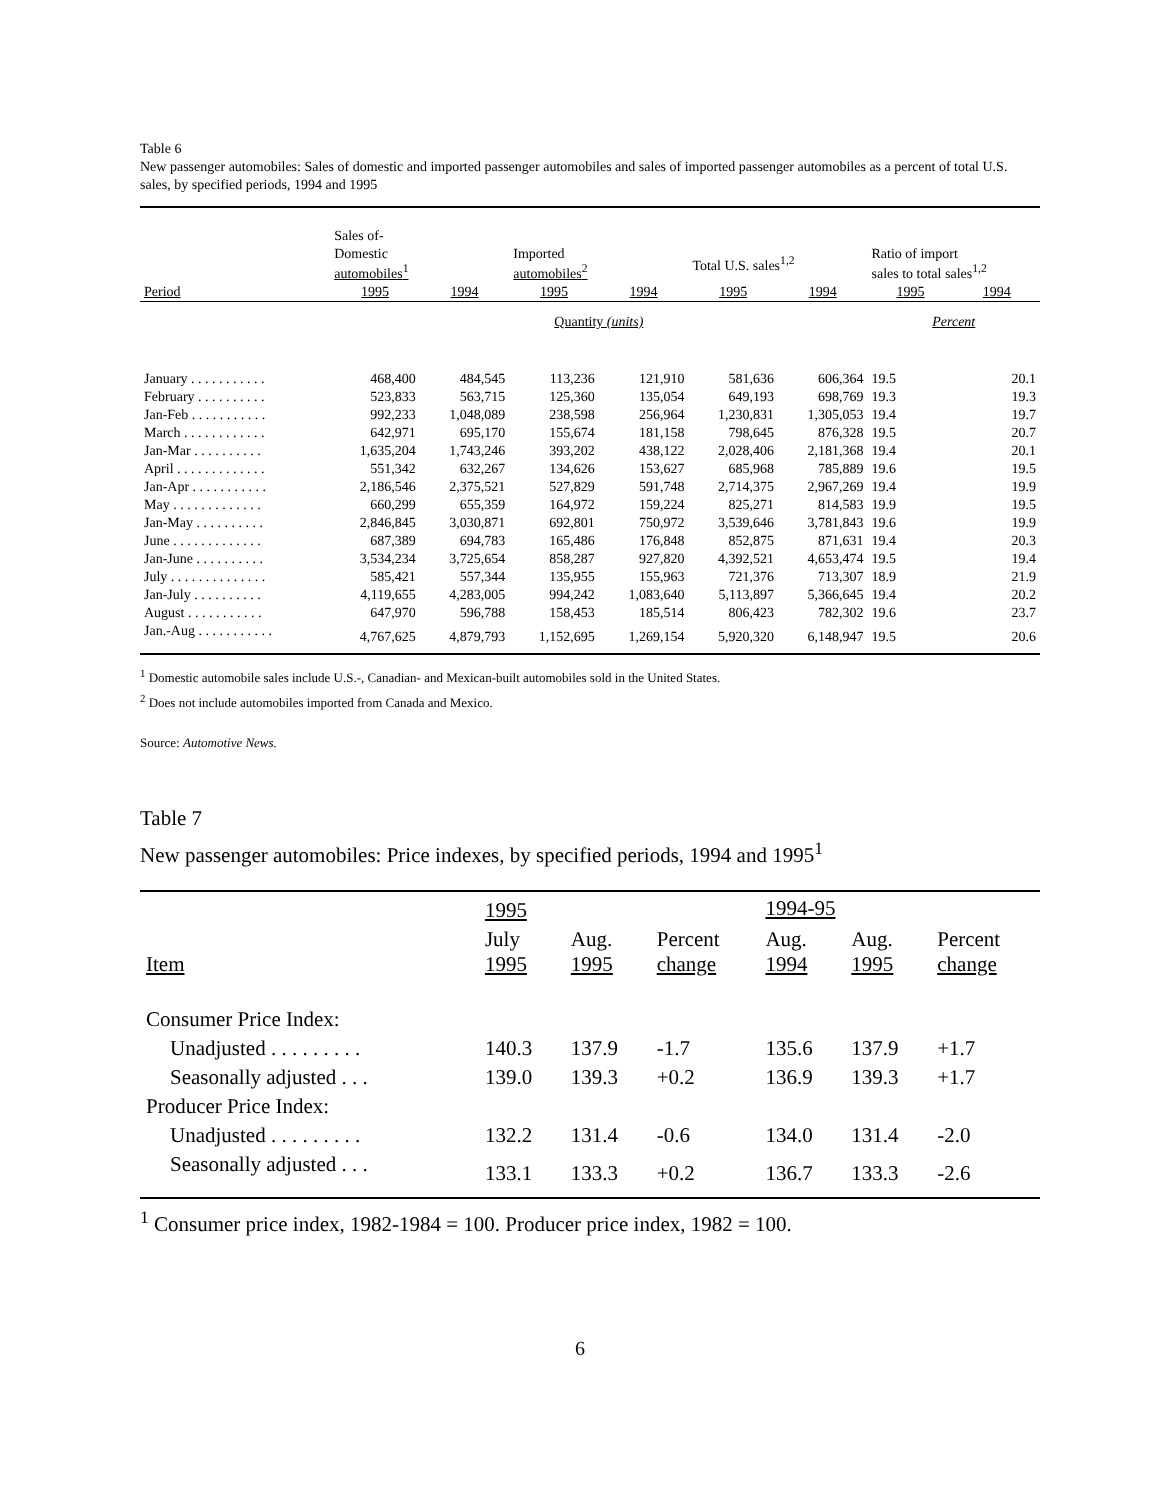Table 6
New passenger automobiles: Sales of domestic and imported passenger automobiles and sales of imported passenger automobiles as a percent of total U.S. sales, by specified periods, 1994 and 1995
| | Sales of- | | | | | | | |
| --- | --- | --- | --- | --- | --- | --- | --- | --- |
| | Domestic automobiles<sup>1</sup> | | Imported automobiles<sup>2</sup> | | Total U.S. sales<sup>1,2</sup> | | Ratio of import sales to total sales<sup>1,2</sup> | |
| Period | 1995 | 1994 | 1995 | 1994 | 1995 | 1994 | 1995 | 1994 |
| | Quantity (units) | | | | | | Percent | |
| January . . . . . . . . . . . | 468,400 | 484,545 | 113,236 | 121,910 | 581,636 | 606,364 | 19.5 | 20.1 |
| February . . . . . . . . . . | 523,833 | 563,715 | 125,360 | 135,054 | 649,193 | 698,769 | 19.3 | 19.3 |
| Jan-Feb . . . . . . . . . . . | 992,233 | 1,048,089 | 238,598 | 256,964 | 1,230,831 | 1,305,053 | 19.4 | 19.7 |
| March . . . . . . . . . . . . | 642,971 | 695,170 | 155,674 | 181,158 | 798,645 | 876,328 | 19.5 | 20.7 |
| Jan-Mar . . . . . . . . . . | 1,635,204 | 1,743,246 | 393,202 | 438,122 | 2,028,406 | 2,181,368 | 19.4 | 20.1 |
| April . . . . . . . . . . . . . | 551,342 | 632,267 | 134,626 | 153,627 | 685,968 | 785,889 | 19.6 | 19.5 |
| Jan-Apr . . . . . . . . . . . | 2,186,546 | 2,375,521 | 527,829 | 591,748 | 2,714,375 | 2,967,269 | 19.4 | 19.9 |
| May . . . . . . . . . . . . . | 660,299 | 655,359 | 164,972 | 159,224 | 825,271 | 814,583 | 19.9 | 19.5 |
| Jan-May . . . . . . . . . . | 2,846,845 | 3,030,871 | 692,801 | 750,972 | 3,539,646 | 3,781,843 | 19.6 | 19.9 |
| June . . . . . . . . . . . . . | 687,389 | 694,783 | 165,486 | 176,848 | 852,875 | 871,631 | 19.4 | 20.3 |
| Jan-June . . . . . . . . . . | 3,534,234 | 3,725,654 | 858,287 | 927,820 | 4,392,521 | 4,653,474 | 19.5 | 19.4 |
| July . . . . . . . . . . . . . . | 585,421 | 557,344 | 135,955 | 155,963 | 721,376 | 713,307 | 18.9 | 21.9 |
| Jan-July . . . . . . . . . . | 4,119,655 | 4,283,005 | 994,242 | 1,083,640 | 5,113,897 | 5,366,645 | 19.4 | 20.2 |
| August . . . . . . . . . . . | 647,970 | 596,788 | 158,453 | 185,514 | 806,423 | 782,302 | 19.6 | 23.7 |
| Jan.-Aug . . . . . . . . . . . | 4,767,625 | 4,879,793 | 1,152,695 | 1,269,154 | 5,920,320 | 6,148,947 | 19.5 | 20.6 |
<sup>1</sup> Domestic automobile sales include U.S.-, Canadian- and Mexican-built automobiles sold in the United States.
<sup>2</sup> Does not include automobiles imported from Canada and Mexico.
Source: Automotive News.
Table 7
New passenger automobiles: Price indexes, by specified periods, 1994 and 1995<sup>1</sup>
| | 1995 | | | 1994-95 | | |
| --- | --- | --- | --- | --- | --- | --- |
| Item | July 1995 | Aug. 1995 | Percent change | Aug. 1994 | Aug. 1995 | Percent change |
| Consumer Price Index: | | | | | | |
| Unadjusted . . . . . . . . . | 140.3 | 137.9 | -1.7 | 135.6 | 137.9 | +1.7 |
| Seasonally adjusted . . . | 139.0 | 139.3 | +0.2 | 136.9 | 139.3 | +1.7 |
| Producer Price Index: | | | | | | |
| Unadjusted . . . . . . . . . | 132.2 | 131.4 | -0.6 | 134.0 | 131.4 | -2.0 |
| Seasonally adjusted . . . | 133.1 | 133.3 | +0.2 | 136.7 | 133.3 | -2.6 |
<sup>1</sup> Consumer price index, 1982-1984 = 100. Producer price index, 1982 = 100.
6